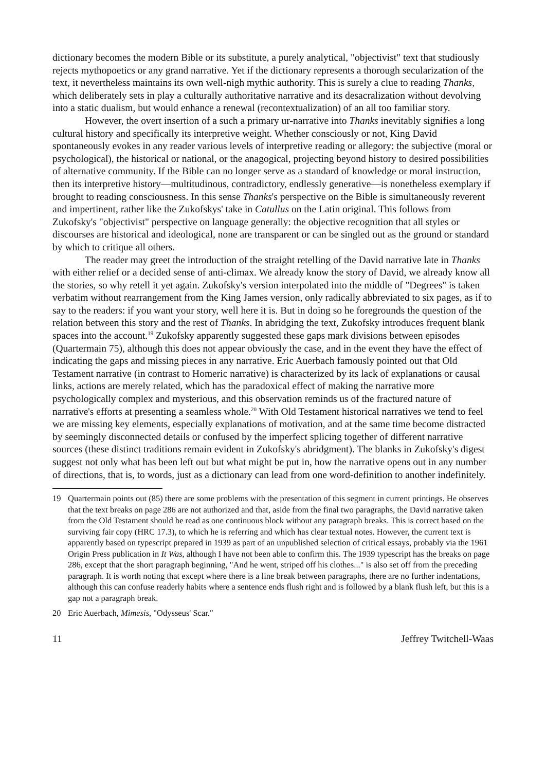dictionary becomes the modern Bible or its substitute, a purely analytical, "objectivist" text that studiously rejects mythopoetics or any grand narrative. Yet if the dictionary represents a thorough secularization of the text, it nevertheless maintains its own well-nigh mythic authority. This is surely a clue to reading Thanks, which deliberately sets in play a culturally authoritative narrative and its desacralization without devolving into a static dualism, but would enhance a renewal (recontextualization) of an all too familiar story.
However, the overt insertion of a such a primary ur-narrative into Thanks inevitably signifies a long cultural history and specifically its interpretive weight. Whether consciously or not, King David spontaneously evokes in any reader various levels of interpretive reading or allegory: the subjective (moral or psychological), the historical or national, or the anagogical, projecting beyond history to desired possibilities of alternative community. If the Bible can no longer serve as a standard of knowledge or moral instruction, then its interpretive history—multitudinous, contradictory, endlessly generative—is nonetheless exemplary if brought to reading consciousness. In this sense Thanks's perspective on the Bible is simultaneously reverent and impertinent, rather like the Zukofskys' take in Catullus on the Latin original. This follows from Zukofsky's "objectivist" perspective on language generally: the objective recognition that all styles or discourses are historical and ideological, none are transparent or can be singled out as the ground or standard by which to critique all others.
The reader may greet the introduction of the straight retelling of the David narrative late in Thanks with either relief or a decided sense of anti-climax. We already know the story of David, we already know all the stories, so why retell it yet again. Zukofsky's version interpolated into the middle of "Degrees" is taken verbatim without rearrangement from the King James version, only radically abbreviated to six pages, as if to say to the readers: if you want your story, well here it is. But in doing so he foregrounds the question of the relation between this story and the rest of Thanks. In abridging the text, Zukofsky introduces frequent blank spaces into the account.<sup>19</sup> Zukofsky apparently suggested these gaps mark divisions between episodes (Quartermain 75), although this does not appear obviously the case, and in the event they have the effect of indicating the gaps and missing pieces in any narrative. Eric Auerbach famously pointed out that Old Testament narrative (in contrast to Homeric narrative) is characterized by its lack of explanations or causal links, actions are merely related, which has the paradoxical effect of making the narrative more psychologically complex and mysterious, and this observation reminds us of the fractured nature of narrative's efforts at presenting a seamless whole.<sup>20</sup> With Old Testament historical narratives we tend to feel we are missing key elements, especially explanations of motivation, and at the same time become distracted by seemingly disconnected details or confused by the imperfect splicing together of different narrative sources (these distinct traditions remain evident in Zukofsky's abridgment). The blanks in Zukofsky's digest suggest not only what has been left out but what might be put in, how the narrative opens out in any number of directions, that is, to words, just as a dictionary can lead from one word-definition to another indefinitely.
19 Quartermain points out (85) there are some problems with the presentation of this segment in current printings. He observes that the text breaks on page 286 are not authorized and that, aside from the final two paragraphs, the David narrative taken from the Old Testament should be read as one continuous block without any paragraph breaks. This is correct based on the surviving fair copy (HRC 17.3), to which he is referring and which has clear textual notes. However, the current text is apparently based on typescript prepared in 1939 as part of an unpublished selection of critical essays, probably via the 1961 Origin Press publication in It Was, although I have not been able to confirm this. The 1939 typescript has the breaks on page 286, except that the short paragraph beginning, "And he went, striped off his clothes..." is also set off from the preceding paragraph. It is worth noting that except where there is a line break between paragraphs, there are no further indentations, although this can confuse readerly habits where a sentence ends flush right and is followed by a blank flush left, but this is a gap not a paragraph break.
20 Eric Auerbach, Mimesis, "Odysseus' Scar."
11 Jeffrey Twitchell-Waas